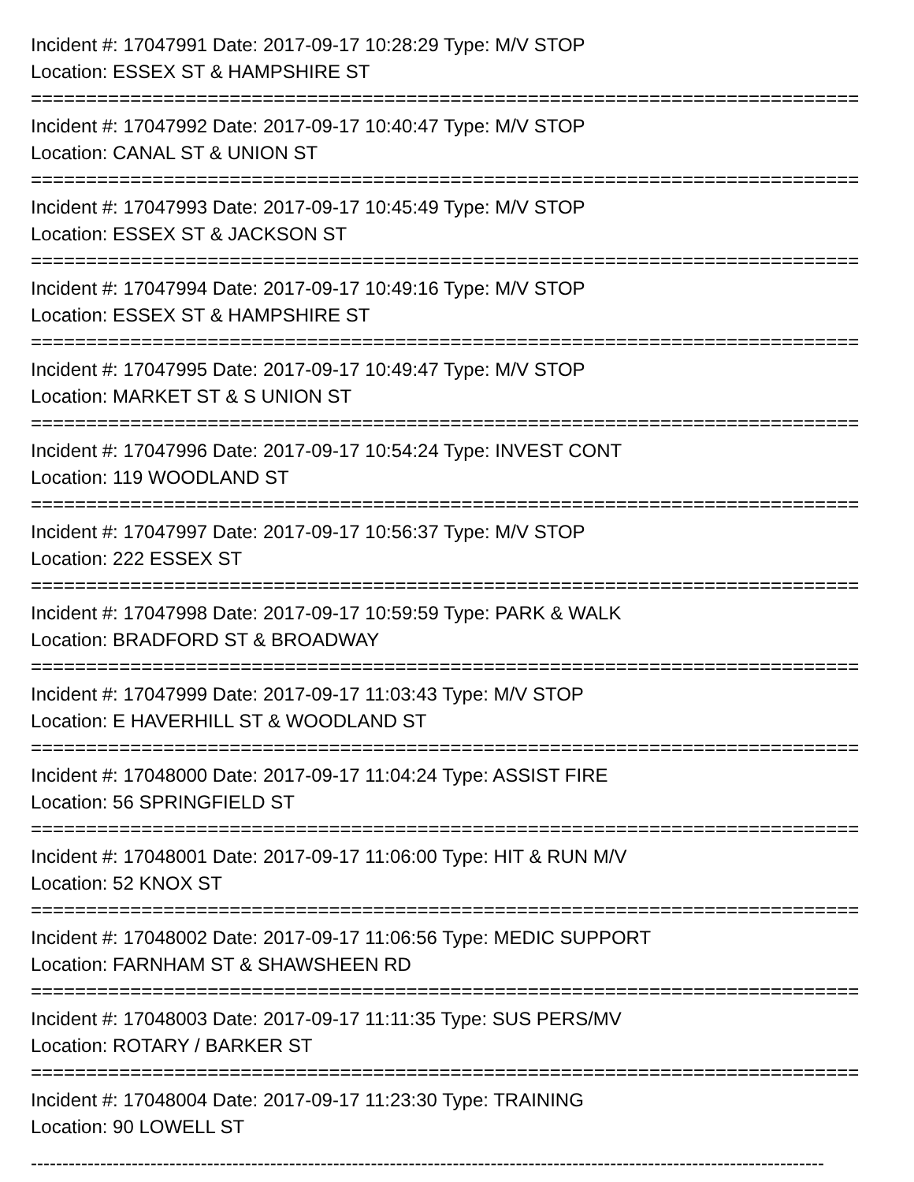Incident #: 17047991 Date: 2017-09-17 10:28:29 Type: M/V STOP
Location: ESSEX ST & HAMPSHIRE ST
===========================================================================
Incident #: 17047992 Date: 2017-09-17 10:40:47 Type: M/V STOP
Location: CANAL ST & UNION ST
===========================================================================
Incident #: 17047993 Date: 2017-09-17 10:45:49 Type: M/V STOP
Location: ESSEX ST & JACKSON ST
===========================================================================
Incident #: 17047994 Date: 2017-09-17 10:49:16 Type: M/V STOP
Location: ESSEX ST & HAMPSHIRE ST
===========================================================================
Incident #: 17047995 Date: 2017-09-17 10:49:47 Type: M/V STOP
Location: MARKET ST & S UNION ST
===========================================================================
Incident #: 17047996 Date: 2017-09-17 10:54:24 Type: INVEST CONT
Location: 119 WOODLAND ST
===========================================================================
Incident #: 17047997 Date: 2017-09-17 10:56:37 Type: M/V STOP
Location: 222 ESSEX ST
===========================================================================
Incident #: 17047998 Date: 2017-09-17 10:59:59 Type: PARK & WALK
Location: BRADFORD ST & BROADWAY
===========================================================================
Incident #: 17047999 Date: 2017-09-17 11:03:43 Type: M/V STOP
Location: E HAVERHILL ST & WOODLAND ST
===========================================================================
Incident #: 17048000 Date: 2017-09-17 11:04:24 Type: ASSIST FIRE
Location: 56 SPRINGFIELD ST
===========================================================================
Incident #: 17048001 Date: 2017-09-17 11:06:00 Type: HIT & RUN M/V
Location: 52 KNOX ST
===========================================================================
Incident #: 17048002 Date: 2017-09-17 11:06:56 Type: MEDIC SUPPORT
Location: FARNHAM ST & SHAWSHEEN RD
===========================================================================
Incident #: 17048003 Date: 2017-09-17 11:11:35 Type: SUS PERS/MV
Location: ROTARY / BARKER ST
===========================================================================
Incident #: 17048004 Date: 2017-09-17 11:23:30 Type: TRAINING
Location: 90 LOWELL ST
------------------------------------------------------------------------------------------------------------------------------